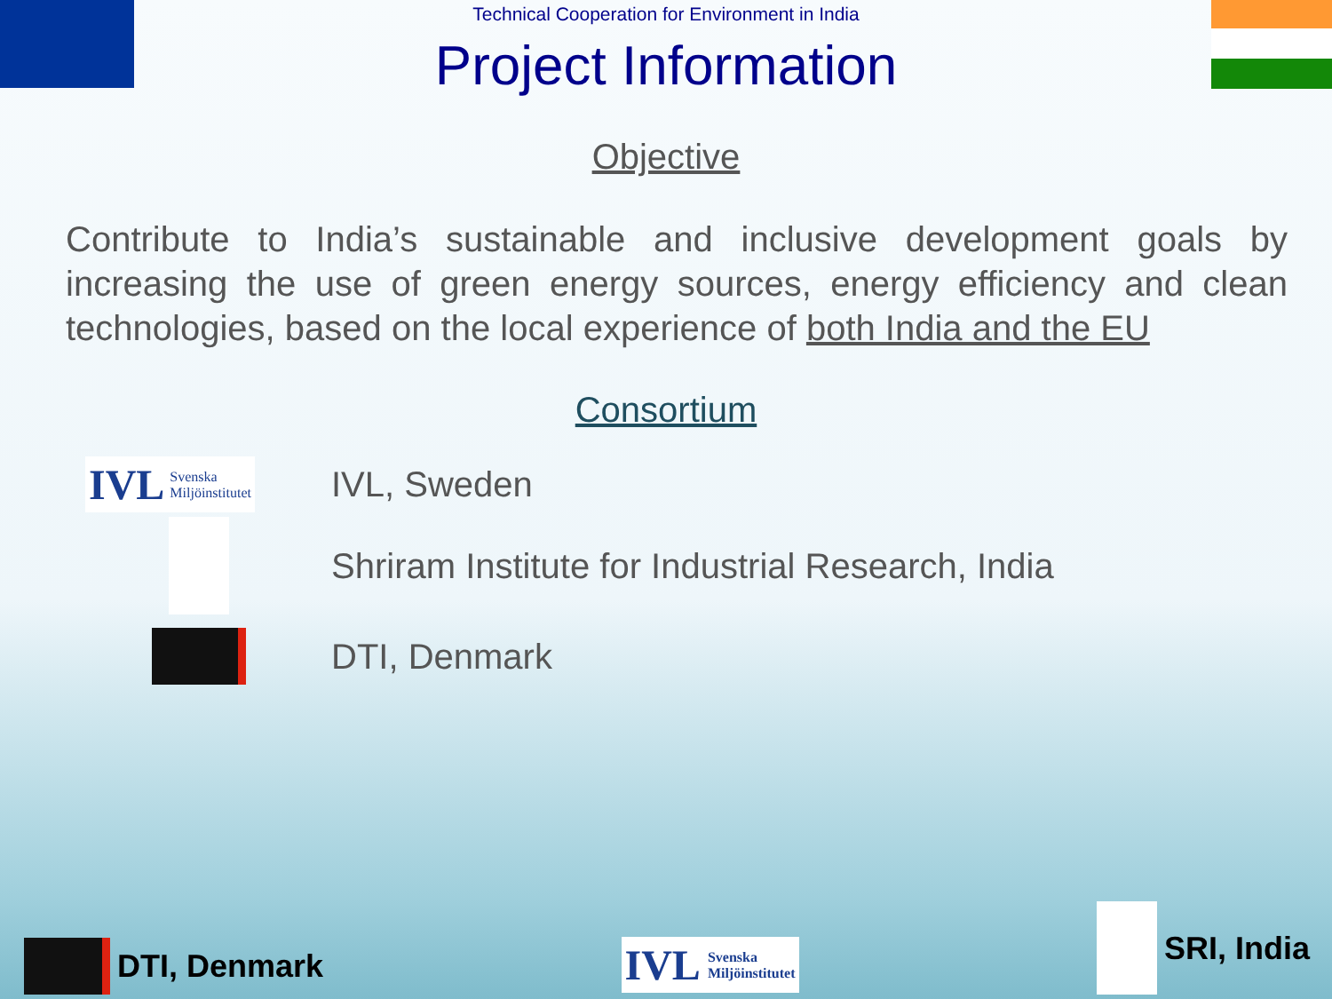Technical Cooperation for Environment in India
Project Information
Objective
Contribute to India’s sustainable and inclusive development goals by increasing the use of green energy sources, energy efficiency and clean technologies, based on the local experience of both India and the EU
Consortium
IVL Svenska
Miljöinstitutet
IVL, Sweden
Shriram Institute for Industrial Research, India
DTI, Denmark
DTI, Denmark
IVL Svenska
Miljöinstitutet
SRI, India